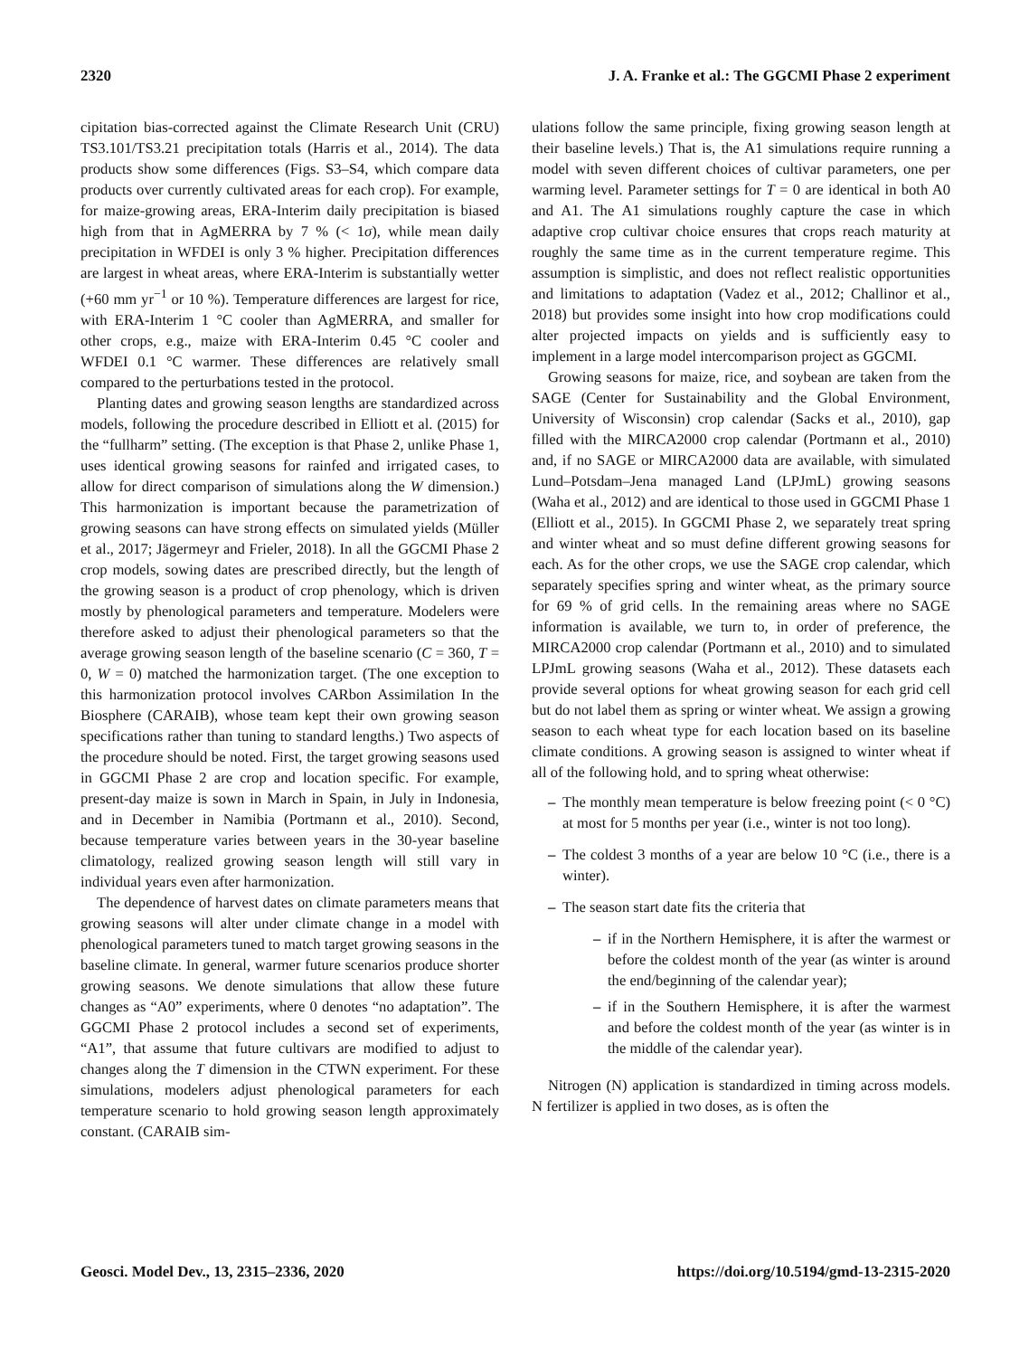2320 J. A. Franke et al.: The GGCMI Phase 2 experiment
cipitation bias-corrected against the Climate Research Unit (CRU) TS3.101/TS3.21 precipitation totals (Harris et al., 2014). The data products show some differences (Figs. S3–S4, which compare data products over currently cultivated areas for each crop). For example, for maize-growing areas, ERA-Interim daily precipitation is biased high from that in AgMERRA by 7 % (< 1σ), while mean daily precipitation in WFDEI is only 3 % higher. Precipitation differences are largest in wheat areas, where ERA-Interim is substantially wetter (+60 mm yr<sup>−1</sup> or 10 %). Temperature differences are largest for rice, with ERA-Interim 1 °C cooler than AgMERRA, and smaller for other crops, e.g., maize with ERA-Interim 0.45 °C cooler and WFDEI 0.1 °C warmer. These differences are relatively small compared to the perturbations tested in the protocol.
Planting dates and growing season lengths are standardized across models, following the procedure described in Elliott et al. (2015) for the “fullharm” setting. (The exception is that Phase 2, unlike Phase 1, uses identical growing seasons for rainfed and irrigated cases, to allow for direct comparison of simulations along the W dimension.) This harmonization is important because the parametrization of growing seasons can have strong effects on simulated yields (Müller et al., 2017; Jägermeyr and Frieler, 2018). In all the GGCMI Phase 2 crop models, sowing dates are prescribed directly, but the length of the growing season is a product of crop phenology, which is driven mostly by phenological parameters and temperature. Modelers were therefore asked to adjust their phenological parameters so that the average growing season length of the baseline scenario (C = 360, T = 0, W = 0) matched the harmonization target. (The one exception to this harmonization protocol involves CARbon Assimilation In the Biosphere (CARAIB), whose team kept their own growing season specifications rather than tuning to standard lengths.) Two aspects of the procedure should be noted. First, the target growing seasons used in GGCMI Phase 2 are crop and location specific. For example, present-day maize is sown in March in Spain, in July in Indonesia, and in December in Namibia (Portmann et al., 2010). Second, because temperature varies between years in the 30-year baseline climatology, realized growing season length will still vary in individual years even after harmonization.
The dependence of harvest dates on climate parameters means that growing seasons will alter under climate change in a model with phenological parameters tuned to match target growing seasons in the baseline climate. In general, warmer future scenarios produce shorter growing seasons. We denote simulations that allow these future changes as “A0” experiments, where 0 denotes “no adaptation”. The GGCMI Phase 2 protocol includes a second set of experiments, “A1”, that assume that future cultivars are modified to adjust to changes along the T dimension in the CTWN experiment. For these simulations, modelers adjust phenological parameters for each temperature scenario to hold growing season length approximately constant. (CARAIB sim-
ulations follow the same principle, fixing growing season length at their baseline levels.) That is, the A1 simulations require running a model with seven different choices of cultivar parameters, one per warming level. Parameter settings for T = 0 are identical in both A0 and A1. The A1 simulations roughly capture the case in which adaptive crop cultivar choice ensures that crops reach maturity at roughly the same time as in the current temperature regime. This assumption is simplistic, and does not reflect realistic opportunities and limitations to adaptation (Vadez et al., 2012; Challinor et al., 2018) but provides some insight into how crop modifications could alter projected impacts on yields and is sufficiently easy to implement in a large model intercomparison project as GGCMI.
Growing seasons for maize, rice, and soybean are taken from the SAGE (Center for Sustainability and the Global Environment, University of Wisconsin) crop calendar (Sacks et al., 2010), gap filled with the MIRCA2000 crop calendar (Portmann et al., 2010) and, if no SAGE or MIRCA2000 data are available, with simulated Lund–Potsdam–Jena managed Land (LPJmL) growing seasons (Waha et al., 2012) and are identical to those used in GGCMI Phase 1 (Elliott et al., 2015). In GGCMI Phase 2, we separately treat spring and winter wheat and so must define different growing seasons for each. As for the other crops, we use the SAGE crop calendar, which separately specifies spring and winter wheat, as the primary source for 69 % of grid cells. In the remaining areas where no SAGE information is available, we turn to, in order of preference, the MIRCA2000 crop calendar (Portmann et al., 2010) and to simulated LPJmL growing seasons (Waha et al., 2012). These datasets each provide several options for wheat growing season for each grid cell but do not label them as spring or winter wheat. We assign a growing season to each wheat type for each location based on its baseline climate conditions. A growing season is assigned to winter wheat if all of the following hold, and to spring wheat otherwise:
– The monthly mean temperature is below freezing point (< 0 °C) at most for 5 months per year (i.e., winter is not too long).
– The coldest 3 months of a year are below 10 °C (i.e., there is a winter).
– The season start date fits the criteria that
– if in the Northern Hemisphere, it is after the warmest or before the coldest month of the year (as winter is around the end/beginning of the calendar year);
– if in the Southern Hemisphere, it is after the warmest and before the coldest month of the year (as winter is in the middle of the calendar year).
Nitrogen (N) application is standardized in timing across models. N fertilizer is applied in two doses, as is often the
Geosci. Model Dev., 13, 2315–2336, 2020 https://doi.org/10.5194/gmd-13-2315-2020